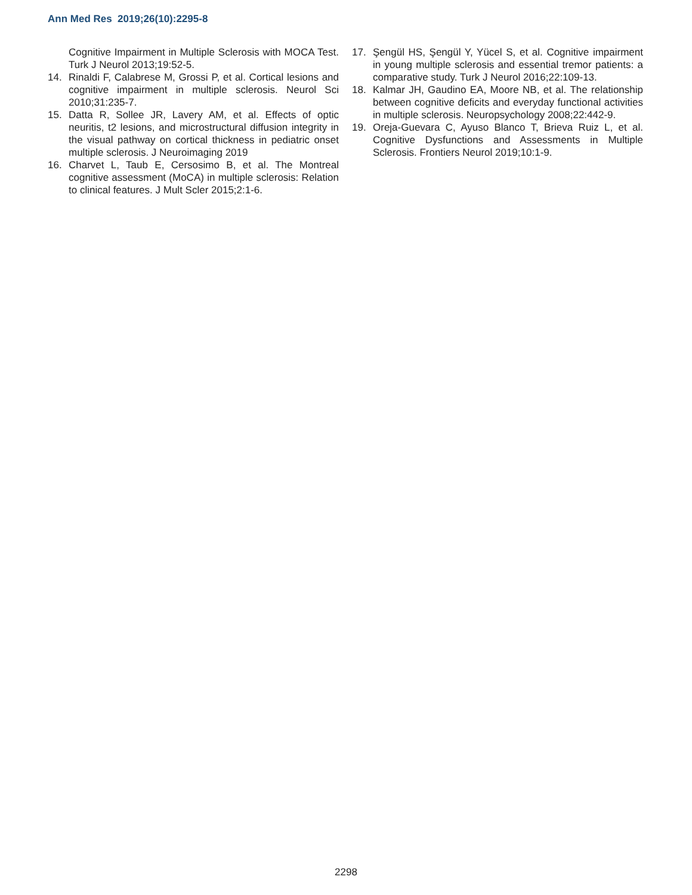Ann Med Res 2019;26(10):2295-8
Cognitive Impairment in Multiple Sclerosis with MOCA Test. Turk J Neurol 2013;19:52-5.
14. Rinaldi F, Calabrese M, Grossi P, et al. Cortical lesions and cognitive impairment in multiple sclerosis. Neurol Sci 2010;31:235-7.
15. Datta R, Sollee JR, Lavery AM, et al. Effects of optic neuritis, t2 lesions, and microstructural diffusion integrity in the visual pathway on cortical thickness in pediatric onset multiple sclerosis. J Neuroimaging 2019
16. Charvet L, Taub E, Cersosimo B, et al. The Montreal cognitive assessment (MoCA) in multiple sclerosis: Relation to clinical features. J Mult Scler 2015;2:1-6.
17. Şengül HS, Şengül Y, Yücel S, et al. Cognitive impairment in young multiple sclerosis and essential tremor patients: a comparative study. Turk J Neurol 2016;22:109-13.
18. Kalmar JH, Gaudino EA, Moore NB, et al. The relationship between cognitive deficits and everyday functional activities in multiple sclerosis. Neuropsychology 2008;22:442-9.
19. Oreja-Guevara C, Ayuso Blanco T, Brieva Ruiz L, et al. Cognitive Dysfunctions and Assessments in Multiple Sclerosis. Frontiers Neurol 2019;10:1-9.
2298